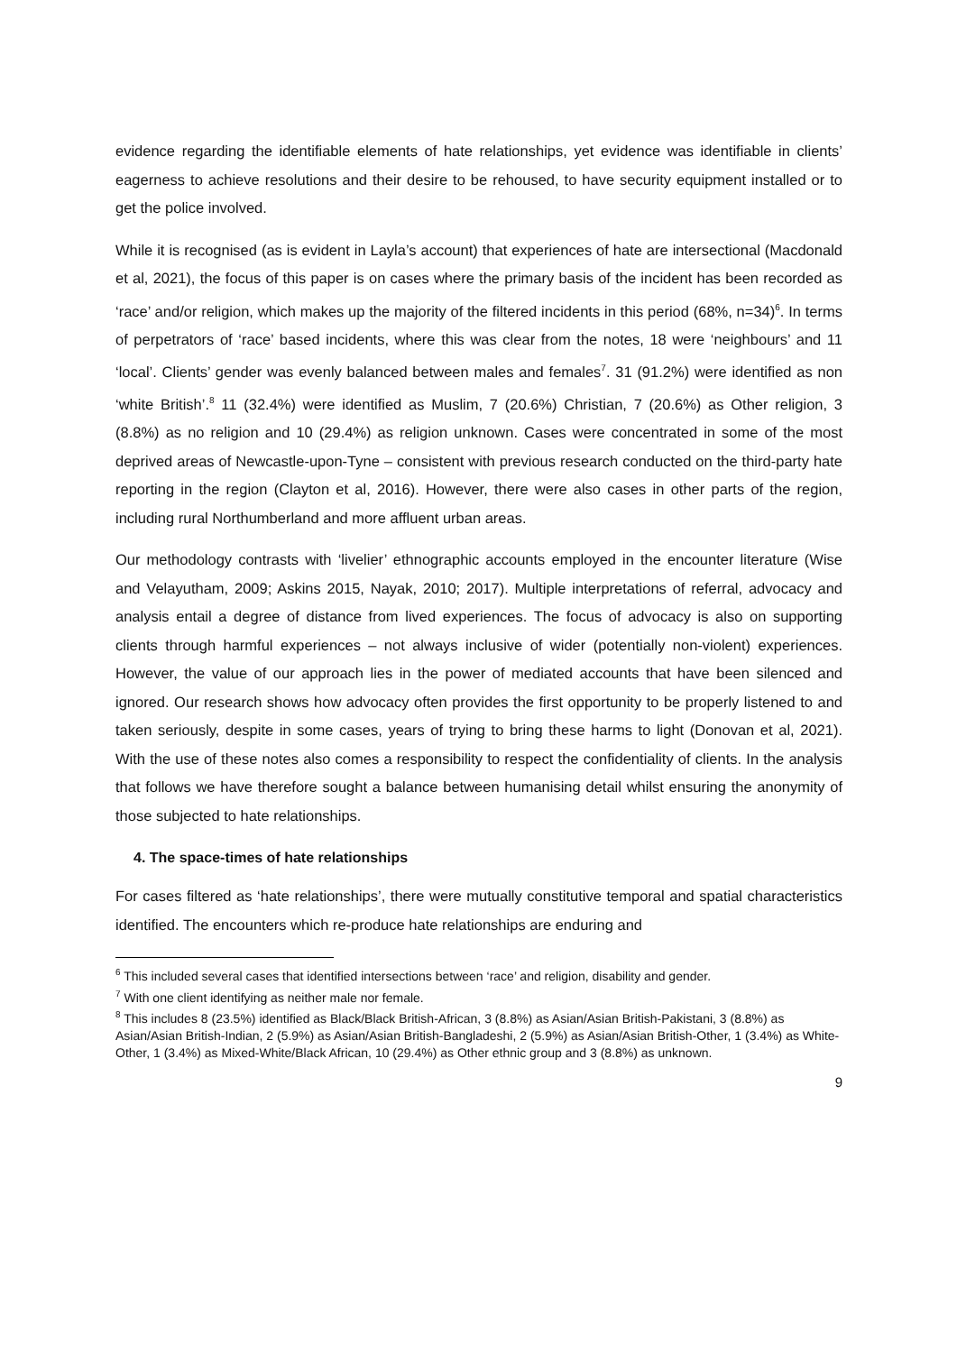evidence regarding the identifiable elements of hate relationships, yet evidence was identifiable in clients’ eagerness to achieve resolutions and their desire to be rehoused, to have security equipment installed or to get the police involved.
While it is recognised (as is evident in Layla’s account) that experiences of hate are intersectional (Macdonald et al, 2021), the focus of this paper is on cases where the primary basis of the incident has been recorded as ‘race’ and/or religion, which makes up the majority of the filtered incidents in this period (68%, n=34)<sup>6</sup>. In terms of perpetrators of ‘race’ based incidents, where this was clear from the notes, 18 were ‘neighbours’ and 11 ‘local’. Clients’ gender was evenly balanced between males and females<sup>7</sup>. 31 (91.2%) were identified as non ‘white British’.<sup>8</sup> 11 (32.4%) were identified as Muslim, 7 (20.6%) Christian, 7 (20.6%) as Other religion, 3 (8.8%) as no religion and 10 (29.4%) as religion unknown. Cases were concentrated in some of the most deprived areas of Newcastle-upon-Tyne – consistent with previous research conducted on the third-party hate reporting in the region (Clayton et al, 2016). However, there were also cases in other parts of the region, including rural Northumberland and more affluent urban areas.
Our methodology contrasts with ‘livelier’ ethnographic accounts employed in the encounter literature (Wise and Velayutham, 2009; Askins 2015, Nayak, 2010; 2017). Multiple interpretations of referral, advocacy and analysis entail a degree of distance from lived experiences. The focus of advocacy is also on supporting clients through harmful experiences – not always inclusive of wider (potentially non-violent) experiences. However, the value of our approach lies in the power of mediated accounts that have been silenced and ignored. Our research shows how advocacy often provides the first opportunity to be properly listened to and taken seriously, despite in some cases, years of trying to bring these harms to light (Donovan et al, 2021). With the use of these notes also comes a responsibility to respect the confidentiality of clients. In the analysis that follows we have therefore sought a balance between humanising detail whilst ensuring the anonymity of those subjected to hate relationships.
4. The space-times of hate relationships
For cases filtered as ‘hate relationships’, there were mutually constitutive temporal and spatial characteristics identified. The encounters which re-produce hate relationships are enduring and
<sup>6</sup> This included several cases that identified intersections between ‘race’ and religion, disability and gender.
<sup>7</sup> With one client identifying as neither male nor female.
<sup>8</sup> This includes 8 (23.5%) identified as Black/Black British-African, 3 (8.8%) as Asian/Asian British-Pakistani, 3 (8.8%) as Asian/Asian British-Indian, 2 (5.9%) as Asian/Asian British-Bangladeshi, 2 (5.9%) as Asian/Asian British-Other, 1 (3.4%) as White-Other, 1 (3.4%) as Mixed-White/Black African, 10 (29.4%) as Other ethnic group and 3 (8.8%) as unknown.
9